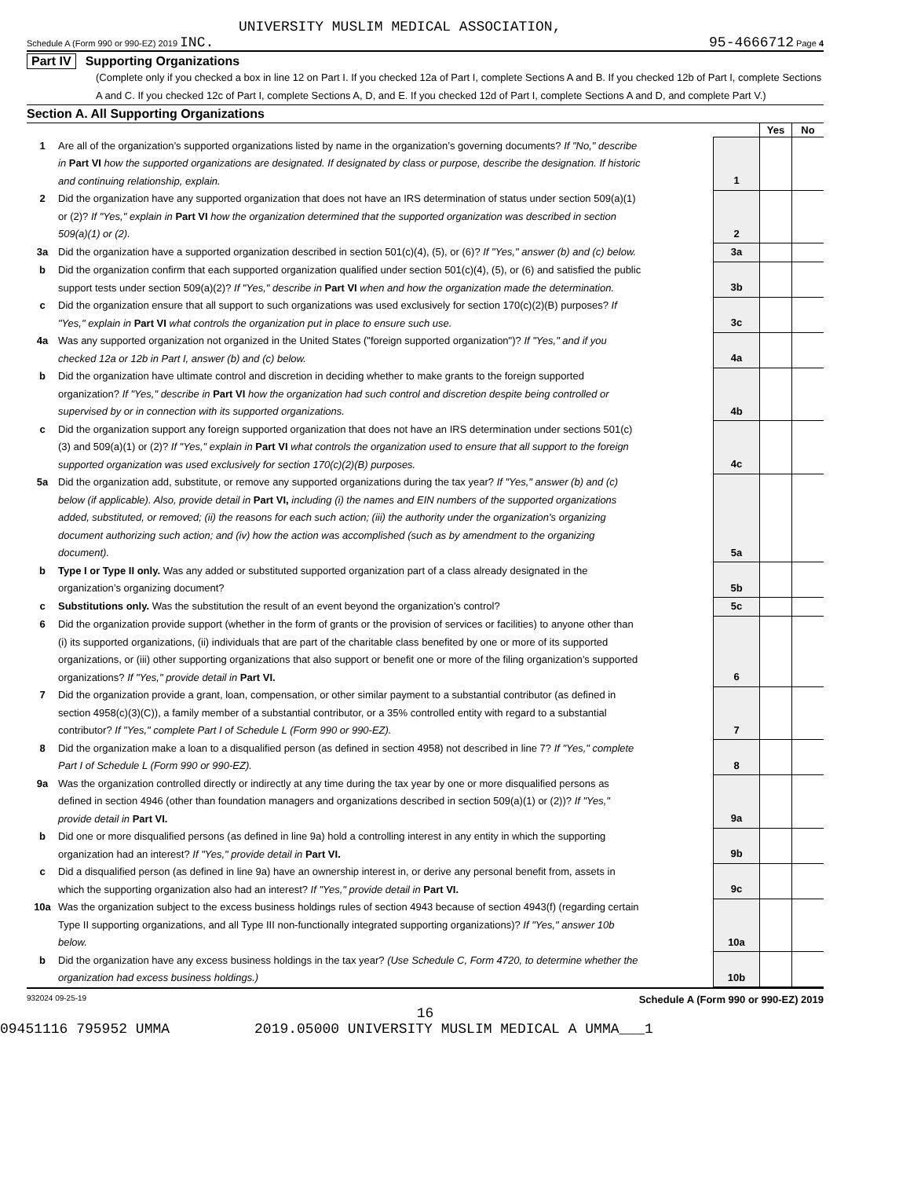UNIVERSITY MUSLIM MEDICAL ASSOCIATION,
Schedule A (Form 990 or 990-EZ) 2019 INC.
95-4666712 Page 4
Part IV Supporting Organizations
(Complete only if you checked a box in line 12 on Part I. If you checked 12a of Part I, complete Sections A and B. If you checked 12b of Part I, complete Sections A and C. If you checked 12c of Part I, complete Sections A, D, and E. If you checked 12d of Part I, complete Sections A and D, and complete Part V.)
Section A. All Supporting Organizations
| | | | Yes | No |
| 1 | Are all of the organization’s supported organizations listed by name in the organization’s governing documents? If "No," describe in Part VI how the supported organizations are designated. If designated by class or purpose, describe the designation. If historic and continuing relationship, explain. | 1 | | |
| 2 | Did the organization have any supported organization that does not have an IRS determination of status under section 509(a)(1) or (2)? If "Yes," explain in Part VI how the organization determined that the supported organization was described in section 509(a)(1) or (2). | 2 | | |
| 3a | Did the organization have a supported organization described in section 501(c)(4), (5), or (6)? If "Yes," answer (b) and (c) below. | 3a | | |
| b | Did the organization confirm that each supported organization qualified under section 501(c)(4), (5), or (6) and satisfied the public support tests under section 509(a)(2)? If "Yes," describe in Part VI when and how the organization made the determination. | 3b | | |
| c | Did the organization ensure that all support to such organizations was used exclusively for section 170(c)(2)(B) purposes? If "Yes," explain in Part VI what controls the organization put in place to ensure such use. | 3c | | |
| 4a | Was any supported organization not organized in the United States ("foreign supported organization")? If "Yes," and if you checked 12a or 12b in Part I, answer (b) and (c) below. | 4a | | |
| b | Did the organization have ultimate control and discretion in deciding whether to make grants to the foreign supported organization? If "Yes," describe in Part VI how the organization had such control and discretion despite being controlled or supervised by or in connection with its supported organizations. | 4b | | |
| c | Did the organization support any foreign supported organization that does not have an IRS determination under sections 501(c)(3) and 509(a)(1) or (2)? If "Yes," explain in Part VI what controls the organization used to ensure that all support to the foreign supported organization was used exclusively for section 170(c)(2)(B) purposes. | 4c | | |
| 5a | Did the organization add, substitute, or remove any supported organizations during the tax year? If "Yes," answer (b) and (c) below (if applicable). Also, provide detail in Part VI, including (i) the names and EIN numbers of the supported organizations added, substituted, or removed; (ii) the reasons for each such action; (iii) the authority under the organization's organizing document authorizing such action; and (iv) how the action was accomplished (such as by amendment to the organizing document). | 5a | | |
| b | Type I or Type II only. Was any added or substituted supported organization part of a class already designated in the organization’s organizing document? | 5b | | |
| c | Substitutions only. Was the substitution the result of an event beyond the organization’s control? | 5c | | |
| 6 | Did the organization provide support (whether in the form of grants or the provision of services or facilities) to anyone other than (i) its supported organizations, (ii) individuals that are part of the charitable class benefited by one or more of its supported organizations, or (iii) other supporting organizations that also support or benefit one or more of the filing organization’s supported organizations? If "Yes," provide detail in Part VI. | 6 | | |
| 7 | Did the organization provide a grant, loan, compensation, or other similar payment to a substantial contributor (as defined in section 4958(c)(3)(C)), a family member of a substantial contributor, or a 35% controlled entity with regard to a substantial contributor? If "Yes," complete Part I of Schedule L (Form 990 or 990-EZ). | 7 | | |
| 8 | Did the organization make a loan to a disqualified person (as defined in section 4958) not described in line 7? If "Yes," complete Part I of Schedule L (Form 990 or 990-EZ). | 8 | | |
| 9a | Was the organization controlled directly or indirectly at any time during the tax year by one or more disqualified persons as defined in section 4946 (other than foundation managers and organizations described in section 509(a)(1) or (2))? If "Yes," provide detail in Part VI. | 9a | | |
| b | Did one or more disqualified persons (as defined in line 9a) hold a controlling interest in any entity in which the supporting organization had an interest? If "Yes," provide detail in Part VI. | 9b | | |
| c | Did a disqualified person (as defined in line 9a) have an ownership interest in, or derive any personal benefit from, assets in which the supporting organization also had an interest? If "Yes," provide detail in Part VI. | 9c | | |
| 10a | Was the organization subject to the excess business holdings rules of section 4943 because of section 4943(f) (regarding certain Type II supporting organizations, and all Type III non-functionally integrated supporting organizations)? If "Yes," answer 10b below. | 10a | | |
| b | Did the organization have any excess business holdings in the tax year? (Use Schedule C, Form 4720, to determine whether the organization had excess business holdings.) | 10b | | |
932024 09-25-19 Schedule A (Form 990 or 990-EZ) 2019
16
09451116 795952 UMMA 2019.05000 UNIVERSITY MUSLIM MEDICAL A UMMA___1